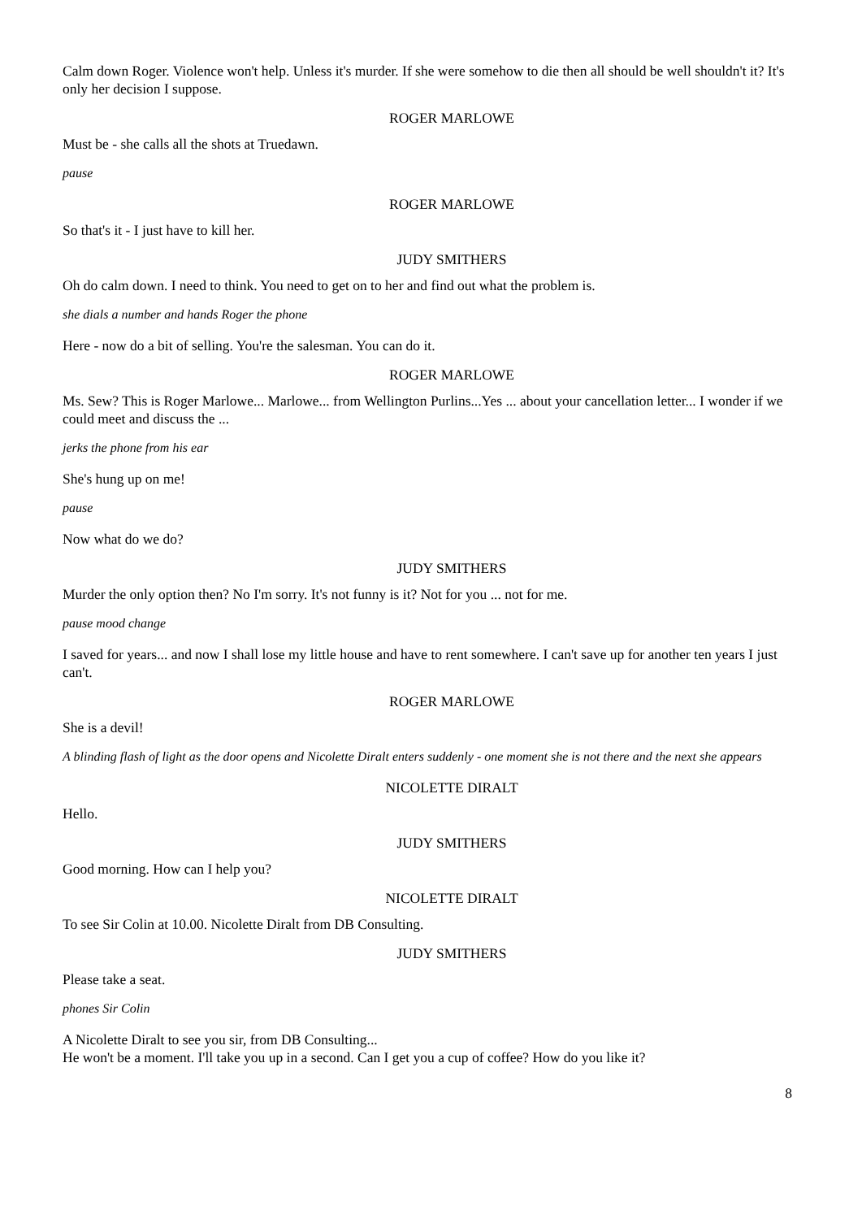Calm down Roger. Violence won't help. Unless it's murder. If she were somehow to die then all should be well shouldn't it? It's only her decision I suppose.
ROGER MARLOWE
Must be - she calls all the shots at Truedawn.
pause
ROGER MARLOWE
So that's it - I just have to kill her.
JUDY SMITHERS
Oh do calm down. I need to think. You need to get on to her and find out what the problem is.
she dials a number and hands Roger the phone
Here - now do a bit of selling. You're the salesman. You can do it.
ROGER MARLOWE
Ms. Sew? This is Roger Marlowe... Marlowe... from Wellington Purlins...Yes ... about your cancellation letter... I wonder if we could meet and discuss the ...
jerks the phone from his ear
She's hung up on me!
pause
Now what do we do?
JUDY SMITHERS
Murder the only option then? No I'm sorry. It's not funny is it? Not for you ... not for me.
pause mood change
I saved for years... and now I shall lose my little house and have to rent somewhere. I can't save up for another ten years I just can't.
ROGER MARLOWE
She is a devil!
A blinding flash of light as the door opens and Nicolette Diralt enters suddenly - one moment she is not there and the next she appears
NICOLETTE DIRALT
Hello.
JUDY SMITHERS
Good morning. How can I help you?
NICOLETTE DIRALT
To see Sir Colin at 10.00. Nicolette Diralt from DB Consulting.
JUDY SMITHERS
Please take a seat.
phones Sir Colin
A Nicolette Diralt to see you sir, from DB Consulting...
He won't be a moment. I'll take you up in a second. Can I get you a cup of coffee? How do you like it?
8